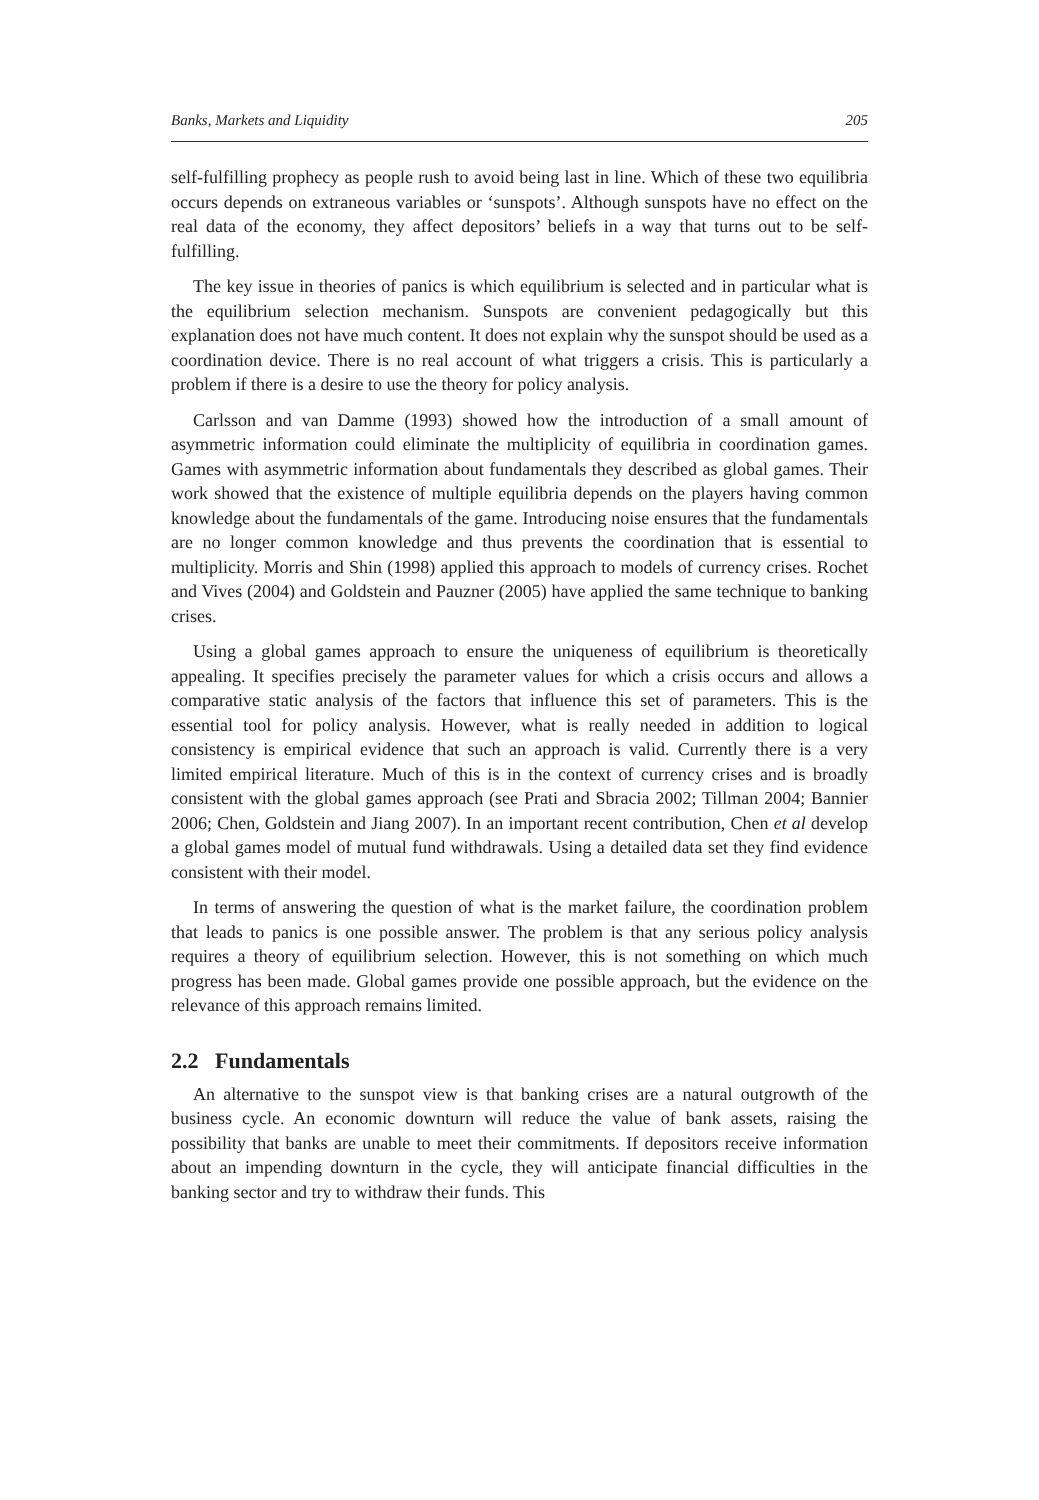Banks, Markets and Liquidity 205
self-fulfilling prophecy as people rush to avoid being last in line. Which of these two equilibria occurs depends on extraneous variables or ‘sunspots’. Although sunspots have no effect on the real data of the economy, they affect depositors’ beliefs in a way that turns out to be self-fulfilling.
The key issue in theories of panics is which equilibrium is selected and in particular what is the equilibrium selection mechanism. Sunspots are convenient pedagogically but this explanation does not have much content. It does not explain why the sunspot should be used as a coordination device. There is no real account of what triggers a crisis. This is particularly a problem if there is a desire to use the theory for policy analysis.
Carlsson and van Damme (1993) showed how the introduction of a small amount of asymmetric information could eliminate the multiplicity of equilibria in coordination games. Games with asymmetric information about fundamentals they described as global games. Their work showed that the existence of multiple equilibria depends on the players having common knowledge about the fundamentals of the game. Introducing noise ensures that the fundamentals are no longer common knowledge and thus prevents the coordination that is essential to multiplicity. Morris and Shin (1998) applied this approach to models of currency crises. Rochet and Vives (2004) and Goldstein and Pauzner (2005) have applied the same technique to banking crises.
Using a global games approach to ensure the uniqueness of equilibrium is theoretically appealing. It specifies precisely the parameter values for which a crisis occurs and allows a comparative static analysis of the factors that influence this set of parameters. This is the essential tool for policy analysis. However, what is really needed in addition to logical consistency is empirical evidence that such an approach is valid. Currently there is a very limited empirical literature. Much of this is in the context of currency crises and is broadly consistent with the global games approach (see Prati and Sbracia 2002; Tillman 2004; Bannier 2006; Chen, Goldstein and Jiang 2007). In an important recent contribution, Chen et al develop a global games model of mutual fund withdrawals. Using a detailed data set they find evidence consistent with their model.
In terms of answering the question of what is the market failure, the coordination problem that leads to panics is one possible answer. The problem is that any serious policy analysis requires a theory of equilibrium selection. However, this is not something on which much progress has been made. Global games provide one possible approach, but the evidence on the relevance of this approach remains limited.
2.2 Fundamentals
An alternative to the sunspot view is that banking crises are a natural outgrowth of the business cycle. An economic downturn will reduce the value of bank assets, raising the possibility that banks are unable to meet their commitments. If depositors receive information about an impending downturn in the cycle, they will anticipate financial difficulties in the banking sector and try to withdraw their funds. This